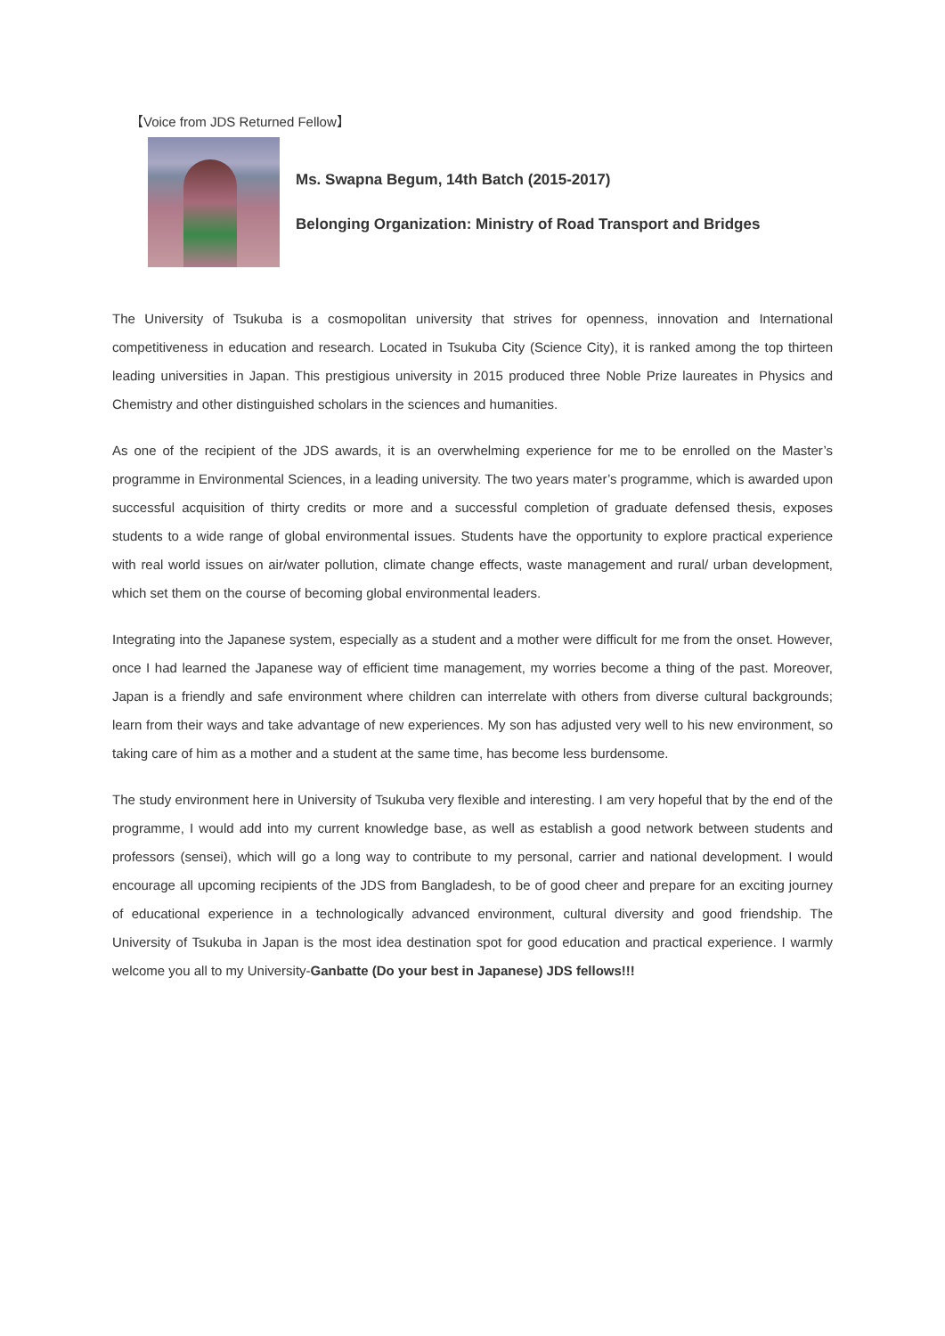【Voice from JDS Returned Fellow】
Ms. Swapna Begum, 14th Batch (2015-2017)
Belonging Organization: Ministry of Road Transport and Bridges
The University of Tsukuba is a cosmopolitan university that strives for openness, innovation and International competitiveness in education and research. Located in Tsukuba City (Science City), it is ranked among the top thirteen leading universities in Japan. This prestigious university in 2015 produced three Noble Prize laureates in Physics and Chemistry and other distinguished scholars in the sciences and humanities.
As one of the recipient of the JDS awards, it is an overwhelming experience for me to be enrolled on the Master’s programme in Environmental Sciences, in a leading university. The two years mater’s programme, which is awarded upon successful acquisition of thirty credits or more and a successful completion of graduate defensed thesis, exposes students to a wide range of global environmental issues. Students have the opportunity to explore practical experience with real world issues on air/water pollution, climate change effects, waste management and rural/ urban development, which set them on the course of becoming global environmental leaders.
Integrating into the Japanese system, especially as a student and a mother were difficult for me from the onset. However, once I had learned the Japanese way of efficient time management, my worries become a thing of the past. Moreover, Japan is a friendly and safe environment where children can interrelate with others from diverse cultural backgrounds; learn from their ways and take advantage of new experiences. My son has adjusted very well to his new environment, so taking care of him as a mother and a student at the same time, has become less burdensome.
The study environment here in University of Tsukuba very flexible and interesting. I am very hopeful that by the end of the programme, I would add into my current knowledge base, as well as establish a good network between students and professors (sensei), which will go a long way to contribute to my personal, carrier and national development. I would encourage all upcoming recipients of the JDS from Bangladesh, to be of good cheer and prepare for an exciting journey of educational experience in a technologically advanced environment, cultural diversity and good friendship. The University of Tsukuba in Japan is the most idea destination spot for good education and practical experience. I warmly welcome you all to my University-Ganbatte (Do your best in Japanese) JDS fellows!!!